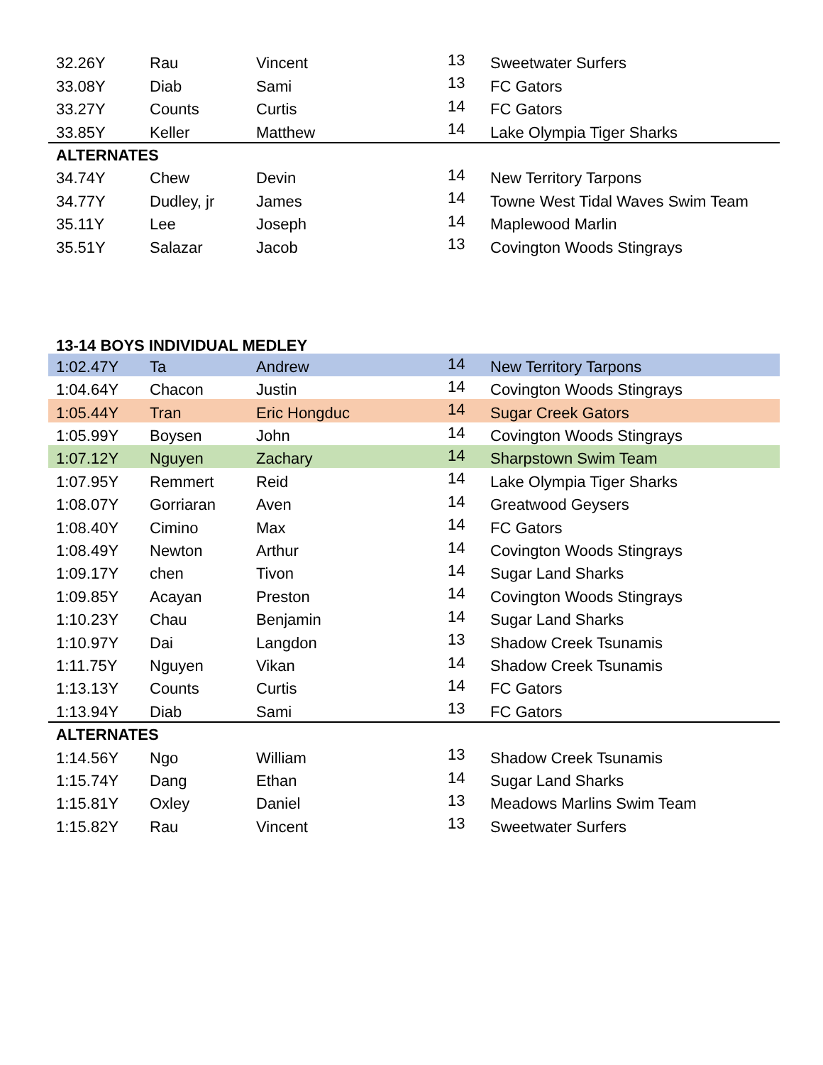| 32.26Y | Rau | Vincent | 13 | Sweetwater Surfers |
| 33.08Y | Diab | Sami | 13 | FC Gators |
| 33.27Y | Counts | Curtis | 14 | FC Gators |
| 33.85Y | Keller | Matthew | 14 | Lake Olympia Tiger Sharks |
| ALTERNATES | | | | |
| 34.74Y | Chew | Devin | 14 | New Territory Tarpons |
| 34.77Y | Dudley, jr | James | 14 | Towne West Tidal Waves Swim Team |
| 35.11Y | Lee | Joseph | 14 | Maplewood Marlin |
| 35.51Y | Salazar | Jacob | 13 | Covington Woods Stingrays |
13-14 BOYS INDIVIDUAL MEDLEY
| 1:02.47Y | Ta | Andrew | 14 | New Territory Tarpons |
| 1:04.64Y | Chacon | Justin | 14 | Covington Woods Stingrays |
| 1:05.44Y | Tran | Eric Hongduc | 14 | Sugar Creek Gators |
| 1:05.99Y | Boysen | John | 14 | Covington Woods Stingrays |
| 1:07.12Y | Nguyen | Zachary | 14 | Sharpstown Swim Team |
| 1:07.95Y | Remmert | Reid | 14 | Lake Olympia Tiger Sharks |
| 1:08.07Y | Gorriaran | Aven | 14 | Greatwood Geysers |
| 1:08.40Y | Cimino | Max | 14 | FC Gators |
| 1:08.49Y | Newton | Arthur | 14 | Covington Woods Stingrays |
| 1:09.17Y | chen | Tivon | 14 | Sugar Land Sharks |
| 1:09.85Y | Acayan | Preston | 14 | Covington Woods Stingrays |
| 1:10.23Y | Chau | Benjamin | 14 | Sugar Land Sharks |
| 1:10.97Y | Dai | Langdon | 13 | Shadow Creek Tsunamis |
| 1:11.75Y | Nguyen | Vikan | 14 | Shadow Creek Tsunamis |
| 1:13.13Y | Counts | Curtis | 14 | FC Gators |
| 1:13.94Y | Diab | Sami | 13 | FC Gators |
| ALTERNATES | | | | |
| 1:14.56Y | Ngo | William | 13 | Shadow Creek Tsunamis |
| 1:15.74Y | Dang | Ethan | 14 | Sugar Land Sharks |
| 1:15.81Y | Oxley | Daniel | 13 | Meadows Marlins Swim Team |
| 1:15.82Y | Rau | Vincent | 13 | Sweetwater Surfers |